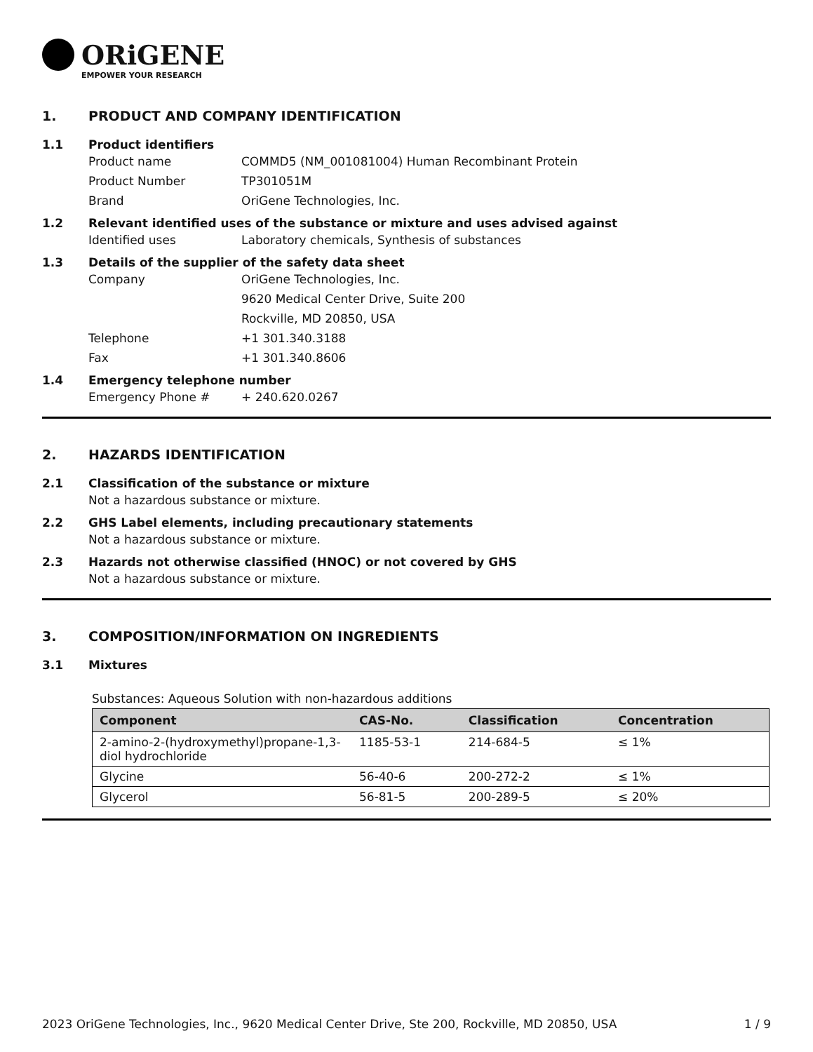ORiGENE
EMPOWER YOUR RESEARCH
1. PRODUCT AND COMPANY IDENTIFICATION
1.1 Product identifiers
Product name COMMD5 (NM_001081004) Human Recombinant Protein
Product Number TP301051M
Brand OriGene Technologies, Inc.
1.2 Relevant identified uses of the substance or mixture and uses advised against
Identified uses Laboratory chemicals, Synthesis of substances
1.3 Details of the supplier of the safety data sheet
Company OriGene Technologies, Inc.
9620 Medical Center Drive, Suite 200
Rockville, MD 20850, USA
Telephone +1 301.340.3188
Fax +1 301.340.8606
1.4 Emergency telephone number
Emergency Phone # + 240.620.0267
2. HAZARDS IDENTIFICATION
2.1 Classification of the substance or mixture
Not a hazardous substance or mixture.
2.2 GHS Label elements, including precautionary statements
Not a hazardous substance or mixture.
2.3 Hazards not otherwise classified (HNOC) or not covered by GHS
Not a hazardous substance or mixture.
3. COMPOSITION/INFORMATION ON INGREDIENTS
3.1 Mixtures
Substances: Aqueous Solution with non-hazardous additions
| Component | CAS-No. | Classification | Concentration |
| --- | --- | --- | --- |
| 2-amino-2-(hydroxymethyl)propane-1,3-diol hydrochloride | 1185-53-1 | 214-684-5 | ≤ 1% |
| Glycine | 56-40-6 | 200-272-2 | ≤ 1% |
| Glycerol | 56-81-5 | 200-289-5 | ≤ 20% |
2023 OriGene Technologies, Inc., 9620 Medical Center Drive, Ste 200, Rockville, MD 20850, USA 1 / 9